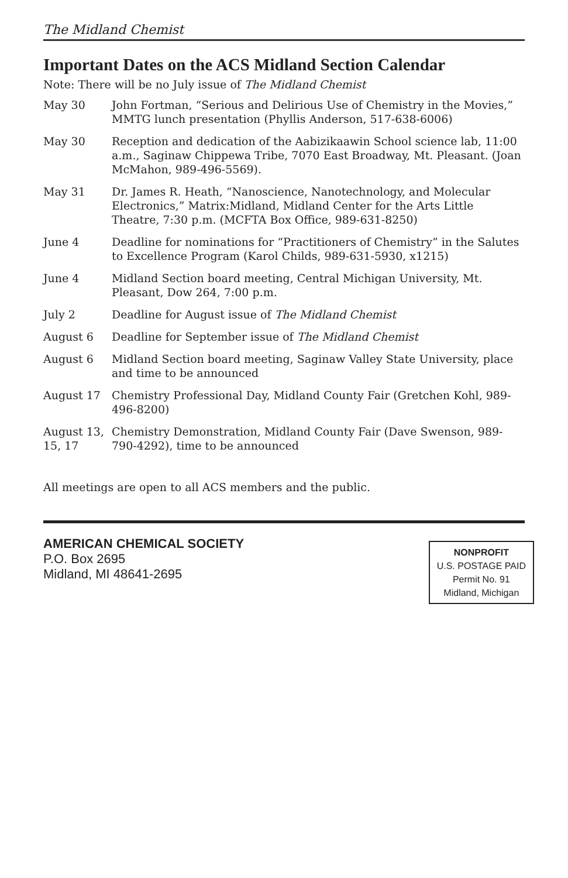The Midland Chemist
Important Dates on the ACS Midland Section Calendar
Note: There will be no July issue of The Midland Chemist
| May 30 | John Fortman, “Serious and Delirious Use of Chemistry in the Movies,” MMTG lunch presentation (Phyllis Anderson, 517-638-6006) |
| May 30 | Reception and dedication of the Aabizikaawin School science lab, 11:00 a.m., Saginaw Chippewa Tribe, 7070 East Broadway, Mt. Pleasant. (Joan McMahon, 989-496-5569). |
| May 31 | Dr. James R. Heath, “Nanoscience, Nanotechnology, and Molecular Electronics,” Matrix:Midland, Midland Center for the Arts Little Theatre, 7:30 p.m. (MCFTA Box Office, 989-631-8250) |
| June 4 | Deadline for nominations for “Practitioners of Chemistry” in the Salutes to Excellence Program (Karol Childs, 989-631-5930, x1215) |
| June 4 | Midland Section board meeting, Central Michigan University, Mt. Pleasant, Dow 264, 7:00 p.m. |
| July 2 | Deadline for August issue of The Midland Chemist |
| August 6 | Deadline for September issue of The Midland Chemist |
| August 6 | Midland Section board meeting, Saginaw Valley State University, place and time to be announced |
| August 17 | Chemistry Professional Day, Midland County Fair (Gretchen Kohl, 989-496-8200) |
| August 13, 15, 17 | Chemistry Demonstration, Midland County Fair (Dave Swenson, 989-790-4292), time to be announced |
All meetings are open to all ACS members and the public.
AMERICAN CHEMICAL SOCIETY
P.O. Box 2695
Midland, MI 48641-2695
NONPROFIT
U.S. POSTAGE PAID
Permit No. 91
Midland, Michigan